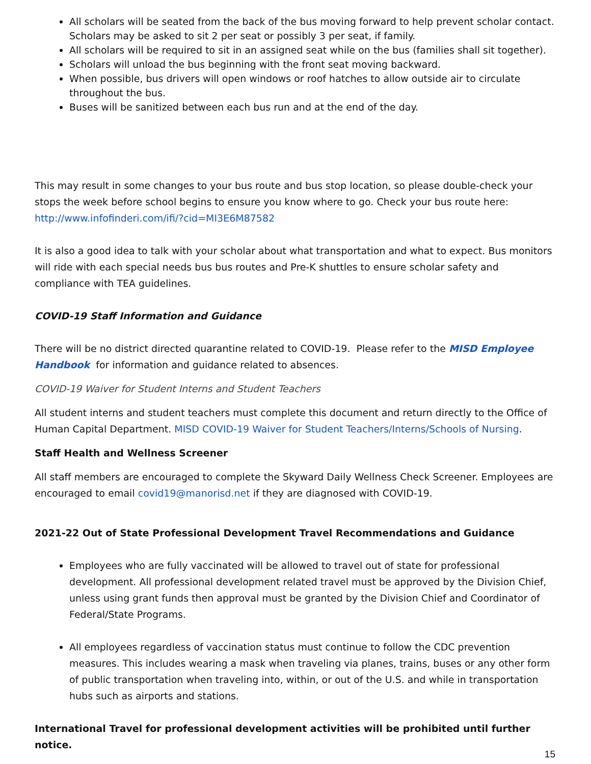All scholars will be seated from the back of the bus moving forward to help prevent scholar contact. Scholars may be asked to sit 2 per seat or possibly 3 per seat, if family.
All scholars will be required to sit in an assigned seat while on the bus (families shall sit together).
Scholars will unload the bus beginning with the front seat moving backward.
When possible, bus drivers will open windows or roof hatches to allow outside air to circulate throughout the bus.
Buses will be sanitized between each bus run and at the end of the day.
This may result in some changes to your bus route and bus stop location, so please double-check your stops the week before school begins to ensure you know where to go. Check your bus route here: http://www.infofinderi.com/ifi/?cid=MI3E6M87582
It is also a good idea to talk with your scholar about what transportation and what to expect. Bus monitors will ride with each special needs bus bus routes and Pre-K shuttles to ensure scholar safety and compliance with TEA guidelines.
COVID-19 Staff Information and Guidance
There will be no district directed quarantine related to COVID-19. Please refer to the MISD Employee Handbook for information and guidance related to absences.
COVID-19 Waiver for Student Interns and Student Teachers
All student interns and student teachers must complete this document and return directly to the Office of Human Capital Department. MISD COVID-19 Waiver for Student Teachers/Interns/Schools of Nursing.
Staff Health and Wellness Screener
All staff members are encouraged to complete the Skyward Daily Wellness Check Screener. Employees are encouraged to email covid19@manorisd.net if they are diagnosed with COVID-19.
2021-22 Out of State Professional Development Travel Recommendations and Guidance
Employees who are fully vaccinated will be allowed to travel out of state for professional development. All professional development related travel must be approved by the Division Chief, unless using grant funds then approval must be granted by the Division Chief and Coordinator of Federal/State Programs.
All employees regardless of vaccination status must continue to follow the CDC prevention measures. This includes wearing a mask when traveling via planes, trains, buses or any other form of public transportation when traveling into, within, or out of the U.S. and while in transportation hubs such as airports and stations.
International Travel for professional development activities will be prohibited until further notice.
15